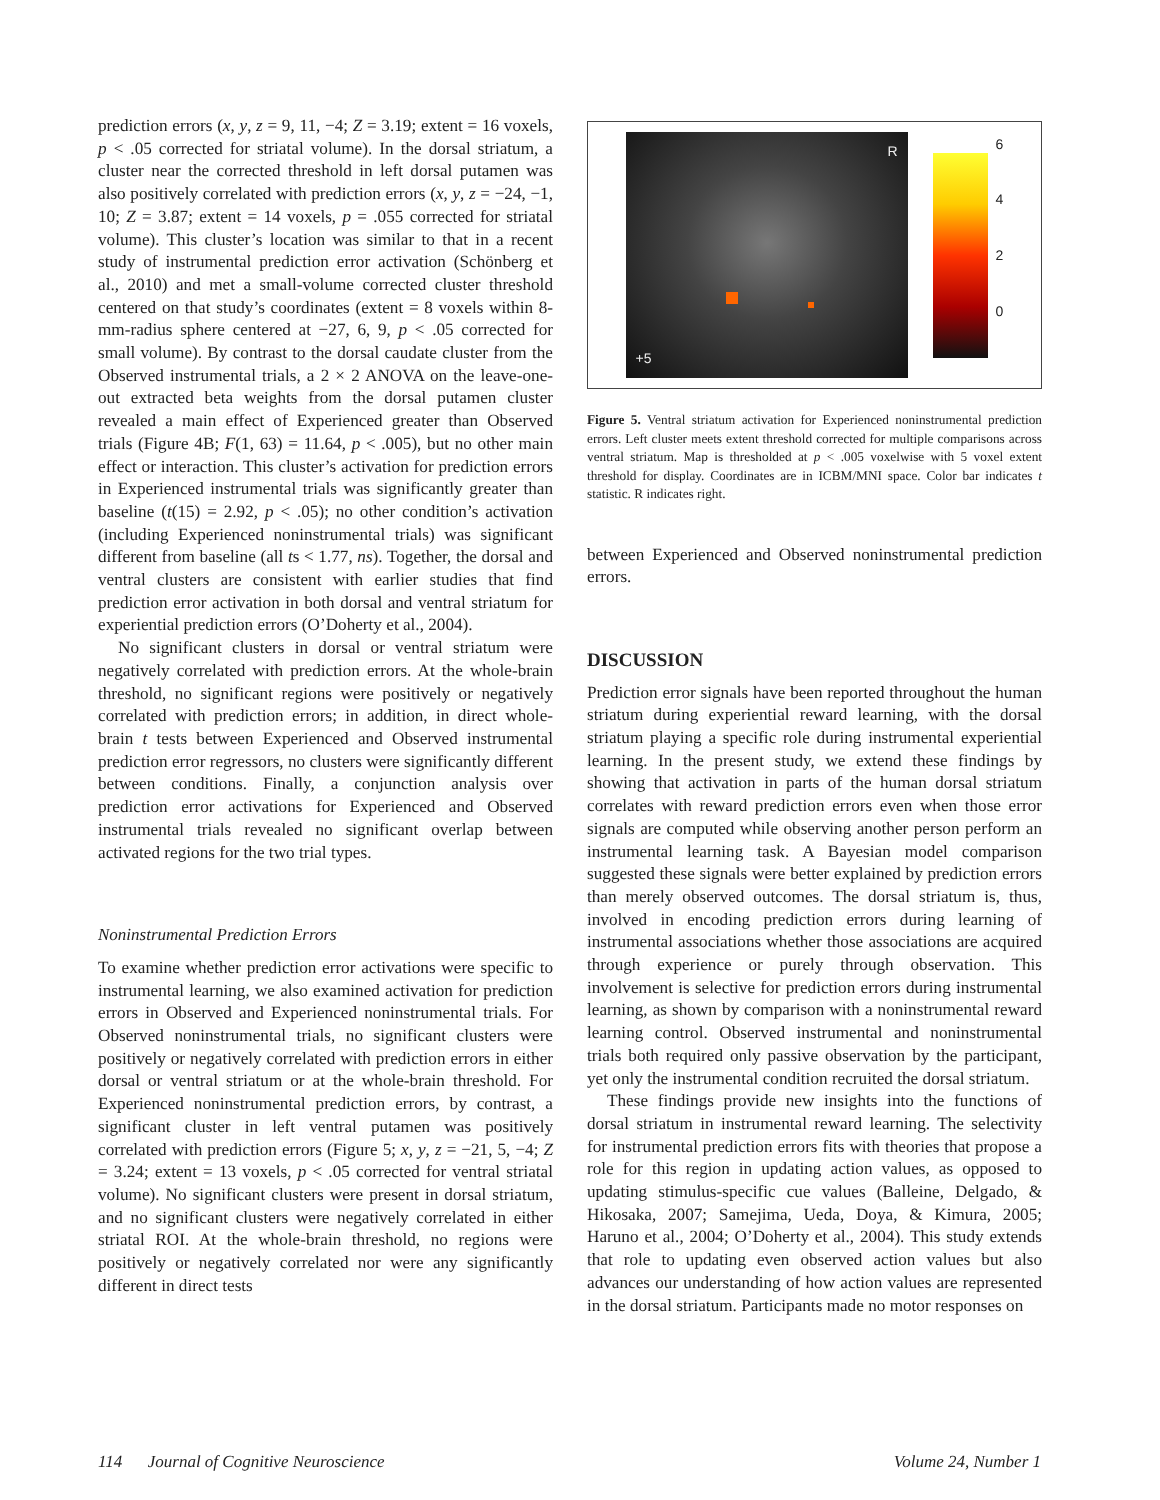prediction errors (x, y, z = 9, 11, −4; Z = 3.19; extent = 16 voxels, p < .05 corrected for striatal volume). In the dorsal striatum, a cluster near the corrected threshold in left dorsal putamen was also positively correlated with prediction errors (x, y, z = −24, −1, 10; Z = 3.87; extent = 14 voxels, p = .055 corrected for striatal volume). This cluster’s location was similar to that in a recent study of instrumental prediction error activation (Schönberg et al., 2010) and met a small-volume corrected cluster threshold centered on that study’s coordinates (extent = 8 voxels within 8-mm-radius sphere centered at −27, 6, 9, p < .05 corrected for small volume). By contrast to the dorsal caudate cluster from the Observed instrumental trials, a 2 × 2 ANOVA on the leave-one-out extracted beta weights from the dorsal putamen cluster revealed a main effect of Experienced greater than Observed trials (Figure 4B; F(1, 63) = 11.64, p < .005), but no other main effect or interaction. This cluster’s activation for prediction errors in Experienced instrumental trials was significantly greater than baseline (t(15) = 2.92, p < .05); no other condition’s activation (including Experienced noninstrumental trials) was significant different from baseline (all ts < 1.77, ns). Together, the dorsal and ventral clusters are consistent with earlier studies that find prediction error activation in both dorsal and ventral striatum for experiential prediction errors (O’Doherty et al., 2004).
No significant clusters in dorsal or ventral striatum were negatively correlated with prediction errors. At the whole-brain threshold, no significant regions were positively or negatively correlated with prediction errors; in addition, in direct whole-brain t tests between Experienced and Observed instrumental prediction error regressors, no clusters were significantly different between conditions. Finally, a conjunction analysis over prediction error activations for Experienced and Observed instrumental trials revealed no significant overlap between activated regions for the two trial types.
Noninstrumental Prediction Errors
To examine whether prediction error activations were specific to instrumental learning, we also examined activation for prediction errors in Observed and Experienced noninstrumental trials. For Observed noninstrumental trials, no significant clusters were positively or negatively correlated with prediction errors in either dorsal or ventral striatum or at the whole-brain threshold. For Experienced noninstrumental prediction errors, by contrast, a significant cluster in left ventral putamen was positively correlated with prediction errors (Figure 5; x, y, z = −21, 5, −4; Z = 3.24; extent = 13 voxels, p < .05 corrected for ventral striatal volume). No significant clusters were present in dorsal striatum, and no significant clusters were negatively correlated in either striatal ROI. At the whole-brain threshold, no regions were positively or negatively correlated nor were any significantly different in direct tests
R
+5
6420
Figure 5. Ventral striatum activation for Experienced noninstrumental prediction errors. Left cluster meets extent threshold corrected for multiple comparisons across ventral striatum. Map is thresholded at p < .005 voxelwise with 5 voxel extent threshold for display. Coordinates are in ICBM/MNI space. Color bar indicates t statistic. R indicates right.
between Experienced and Observed noninstrumental prediction errors.
DISCUSSION
Prediction error signals have been reported throughout the human striatum during experiential reward learning, with the dorsal striatum playing a specific role during instrumental experiential learning. In the present study, we extend these findings by showing that activation in parts of the human dorsal striatum correlates with reward prediction errors even when those error signals are computed while observing another person perform an instrumental learning task. A Bayesian model comparison suggested these signals were better explained by prediction errors than merely observed outcomes. The dorsal striatum is, thus, involved in encoding prediction errors during learning of instrumental associations whether those associations are acquired through experience or purely through observation. This involvement is selective for prediction errors during instrumental learning, as shown by comparison with a noninstrumental reward learning control. Observed instrumental and noninstrumental trials both required only passive observation by the participant, yet only the instrumental condition recruited the dorsal striatum.
These findings provide new insights into the functions of dorsal striatum in instrumental reward learning. The selectivity for instrumental prediction errors fits with theories that propose a role for this region in updating action values, as opposed to updating stimulus-specific cue values (Balleine, Delgado, & Hikosaka, 2007; Samejima, Ueda, Doya, & Kimura, 2005; Haruno et al., 2004; O’Doherty et al., 2004). This study extends that role to updating even observed action values but also advances our understanding of how action values are represented in the dorsal striatum. Participants made no motor responses on
114 Journal of Cognitive Neuroscience Volume 24, Number 1